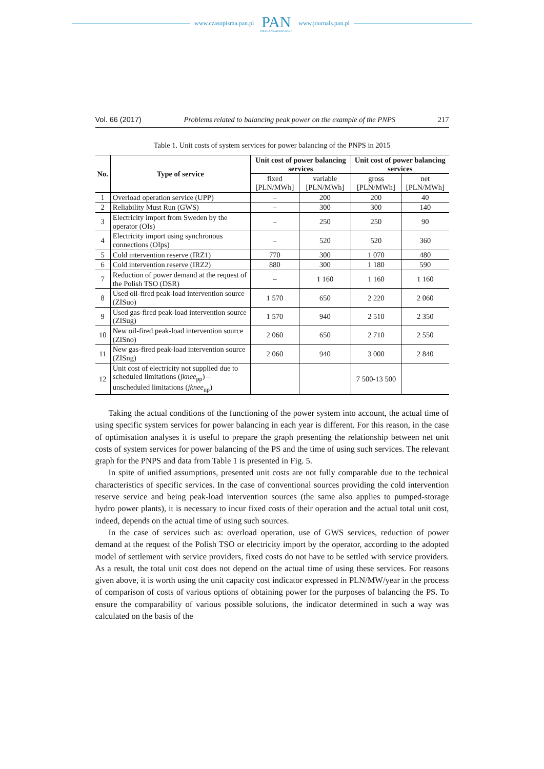www.czasopisma.pan.pl PAN
POLSKA AKADEMIA NAUK www.journals.pan.pl
Vol. 66 (2017) Problems related to balancing peak power on the example of the PNPS 217
Table 1. Unit costs of system services for power balancing of the PNPS in 2015
| No. | Type of service | Unit cost of power balancing services | | Unit cost of power balancing services | |
| --- | --- | --- | --- | --- | --- |
| | | fixed [PLN/MWh] | variable [PLN/MWh] | gross [PLN/MWh] | net [PLN/MWh] |
| 1 | Overload operation service (UPP) | – | 200 | 200 | 40 |
| 2 | Reliability Must Run (GWS) | – | 300 | 300 | 140 |
| 3 | Electricity import from Sweden by the operator (OIs) | – | 250 | 250 | 90 |
| 4 | Electricity import using synchronous connections (OIps) | – | 520 | 520 | 360 |
| 5 | Cold intervention reserve (IRZ1) | 770 | 300 | 1 070 | 480 |
| 6 | Cold intervention reserve (IRZ2) | 880 | 300 | 1 180 | 590 |
| 7 | Reduction of power demand at the request of the Polish TSO (DSR) | – | 1 160 | 1 160 | 1 160 |
| 8 | Used oil-fired peak-load intervention source (ZISuo) | 1 570 | 650 | 2 220 | 2 060 |
| 9 | Used gas-fired peak-load intervention source (ZISug) | 1 570 | 940 | 2 510 | 2 350 |
| 10 | New oil-fired peak-load intervention source (ZISno) | 2 060 | 650 | 2 710 | 2 550 |
| 11 | New gas-fired peak-load intervention source (ZISng) | 2 060 | 940 | 3 000 | 2 840 |
| 12 | Unit cost of electricity not supplied due to scheduled limitations ( jknee<sub>pp</sub>) – unscheduled limitations ( jknee<sub>np</sub>) | | | 7 500-13 500 | |
Taking the actual conditions of the functioning of the power system into account, the actual time of using specific system services for power balancing in each year is different. For this reason, in the case of optimisation analyses it is useful to prepare the graph presenting the relationship between net unit costs of system services for power balancing of the PS and the time of using such services. The relevant graph for the PNPS and data from Table 1 is presented in Fig. 5.
In spite of unified assumptions, presented unit costs are not fully comparable due to the technical characteristics of specific services. In the case of conventional sources providing the cold intervention reserve service and being peak-load intervention sources (the same also applies to pumped-storage hydro power plants), it is necessary to incur fixed costs of their operation and the actual total unit cost, indeed, depends on the actual time of using such sources.
In the case of services such as: overload operation, use of GWS services, reduction of power demand at the request of the Polish TSO or electricity import by the operator, according to the adopted model of settlement with service providers, fixed costs do not have to be settled with service providers. As a result, the total unit cost does not depend on the actual time of using these services. For reasons given above, it is worth using the unit capacity cost indicator expressed in PLN/MW/year in the process of comparison of costs of various options of obtaining power for the purposes of balancing the PS. To ensure the comparability of various possible solutions, the indicator determined in such a way was calculated on the basis of the